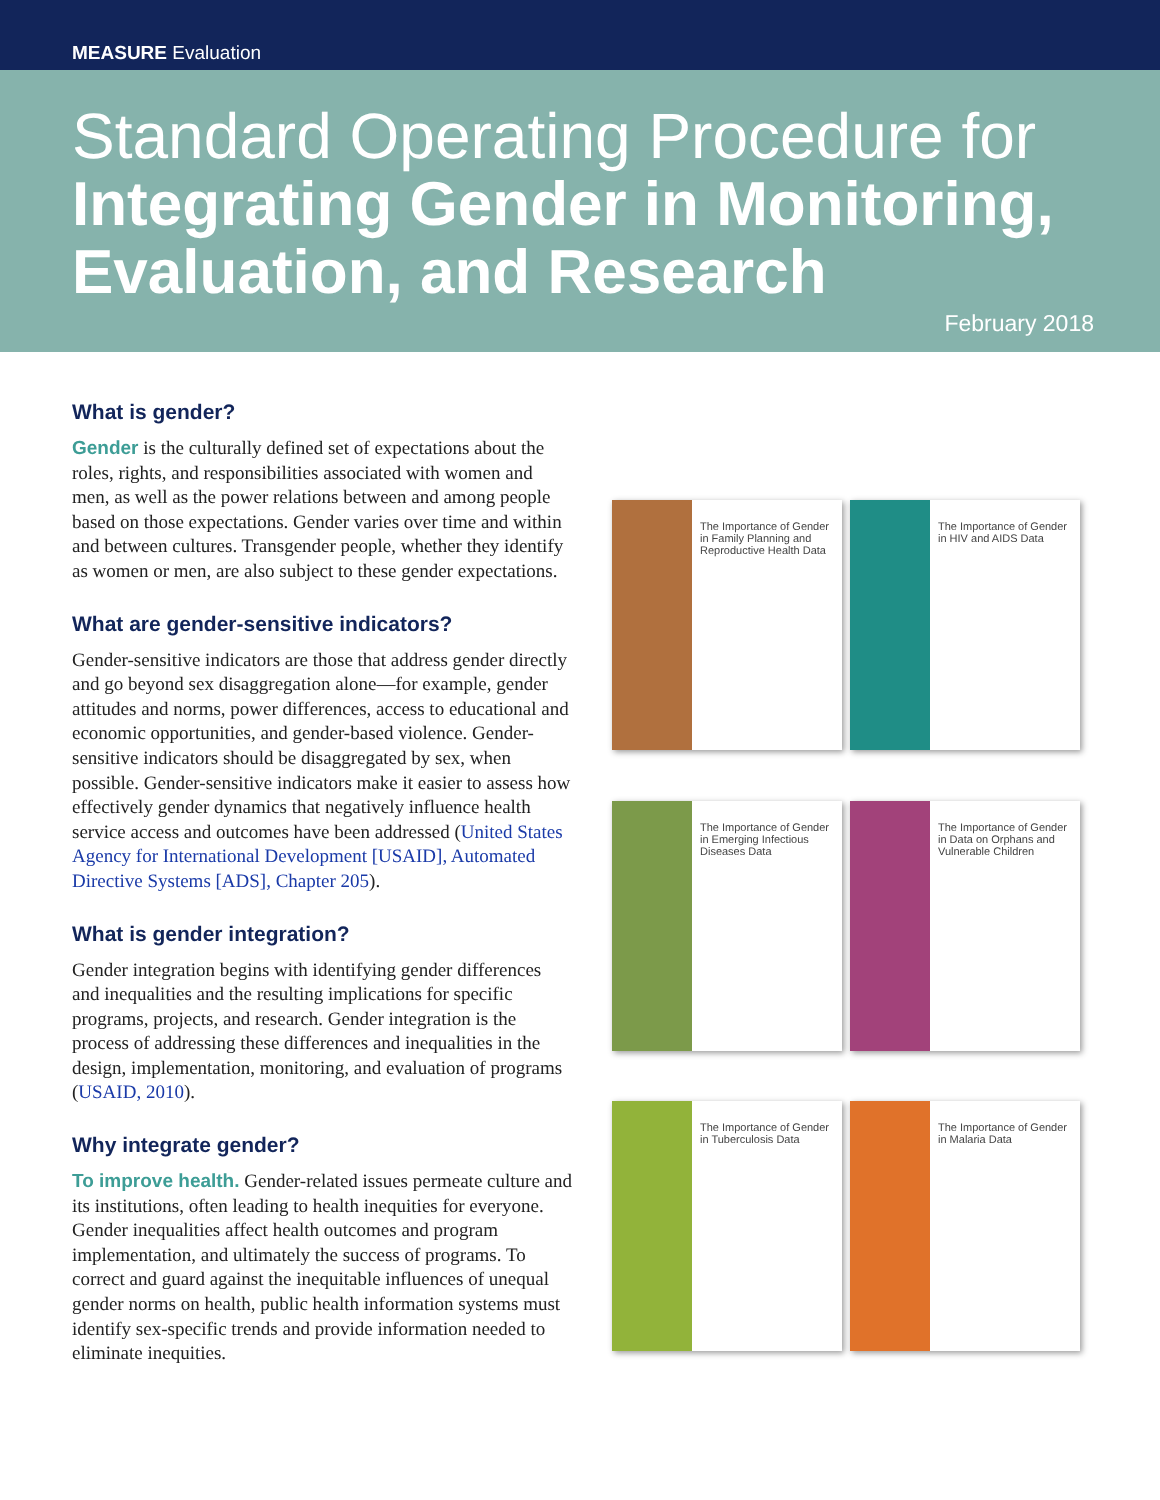MEASURE Evaluation
Standard Operating Procedure for
Integrating Gender in Monitoring, Evaluation, and Research
February 2018
What is gender?
Gender is the culturally defined set of expectations about the roles, rights, and responsibilities associated with women and men, as well as the power relations between and among people based on those expectations. Gender varies over time and within and between cultures. Transgender people, whether they identify as women or men, are also subject to these gender expectations.
What are gender-sensitive indicators?
Gender-sensitive indicators are those that address gender directly and go beyond sex disaggregation alone—for example, gender attitudes and norms, power differences, access to educational and economic opportunities, and gender-based violence. Gender-sensitive indicators should be disaggregated by sex, when possible. Gender-sensitive indicators make it easier to assess how effectively gender dynamics that negatively influence health service access and outcomes have been addressed (United States Agency for International Development [USAID], Automated Directive Systems [ADS], Chapter 205).
What is gender integration?
Gender integration begins with identifying gender differences and inequalities and the resulting implications for specific programs, projects, and research. Gender integration is the process of addressing these differences and inequalities in the design, implementation, monitoring, and evaluation of programs (USAID, 2010).
Why integrate gender?
To improve health. Gender-related issues permeate culture and its institutions, often leading to health inequities for everyone. Gender inequalities affect health outcomes and program implementation, and ultimately the success of programs. To correct and guard against the inequitable influences of unequal gender norms on health, public health information systems must identify sex-specific trends and provide information needed to eliminate inequities.
The Importance of Gender in Family Planning and Reproductive Health Data
The Importance of Gender in HIV and AIDS Data
The Importance of Gender in Emerging Infectious Diseases Data
The Importance of Gender in Data on Orphans and Vulnerable Children
The Importance of Gender in Tuberculosis Data
The Importance of Gender in Malaria Data